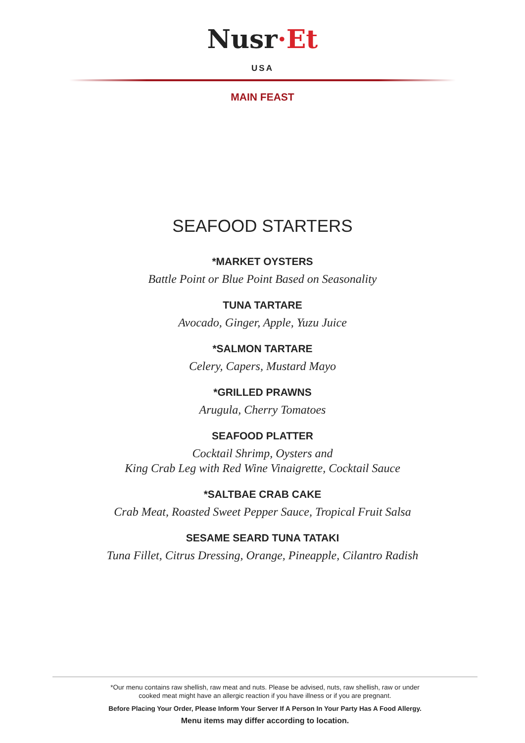Nusr·Et
USA
MAIN FEAST
SEAFOOD STARTERS
*MARKET OYSTERS
Battle Point or Blue Point Based on Seasonality
TUNA TARTARE
Avocado, Ginger, Apple, Yuzu Juice
*SALMON TARTARE
Celery, Capers, Mustard Mayo
*GRILLED PRAWNS
Arugula, Cherry Tomatoes
SEAFOOD PLATTER
Cocktail Shrimp, Oysters and
King Crab Leg with Red Wine Vinaigrette, Cocktail Sauce
*SALTBAE CRAB CAKE
Crab Meat, Roasted Sweet Pepper Sauce, Tropical Fruit Salsa
SESAME SEARD TUNA TATAKI
Tuna Fillet, Citrus Dressing, Orange, Pineapple, Cilantro Radish
*Our menu contains raw shellish, raw meat and nuts. Please be advised, nuts, raw shellish, raw or under
cooked meat might have an allergic reaction if you have illness or if you are pregnant.
Before Placing Your Order, Please Inform Your Server If A Person In Your Party Has A Food Allergy.
Menu items may differ according to location.